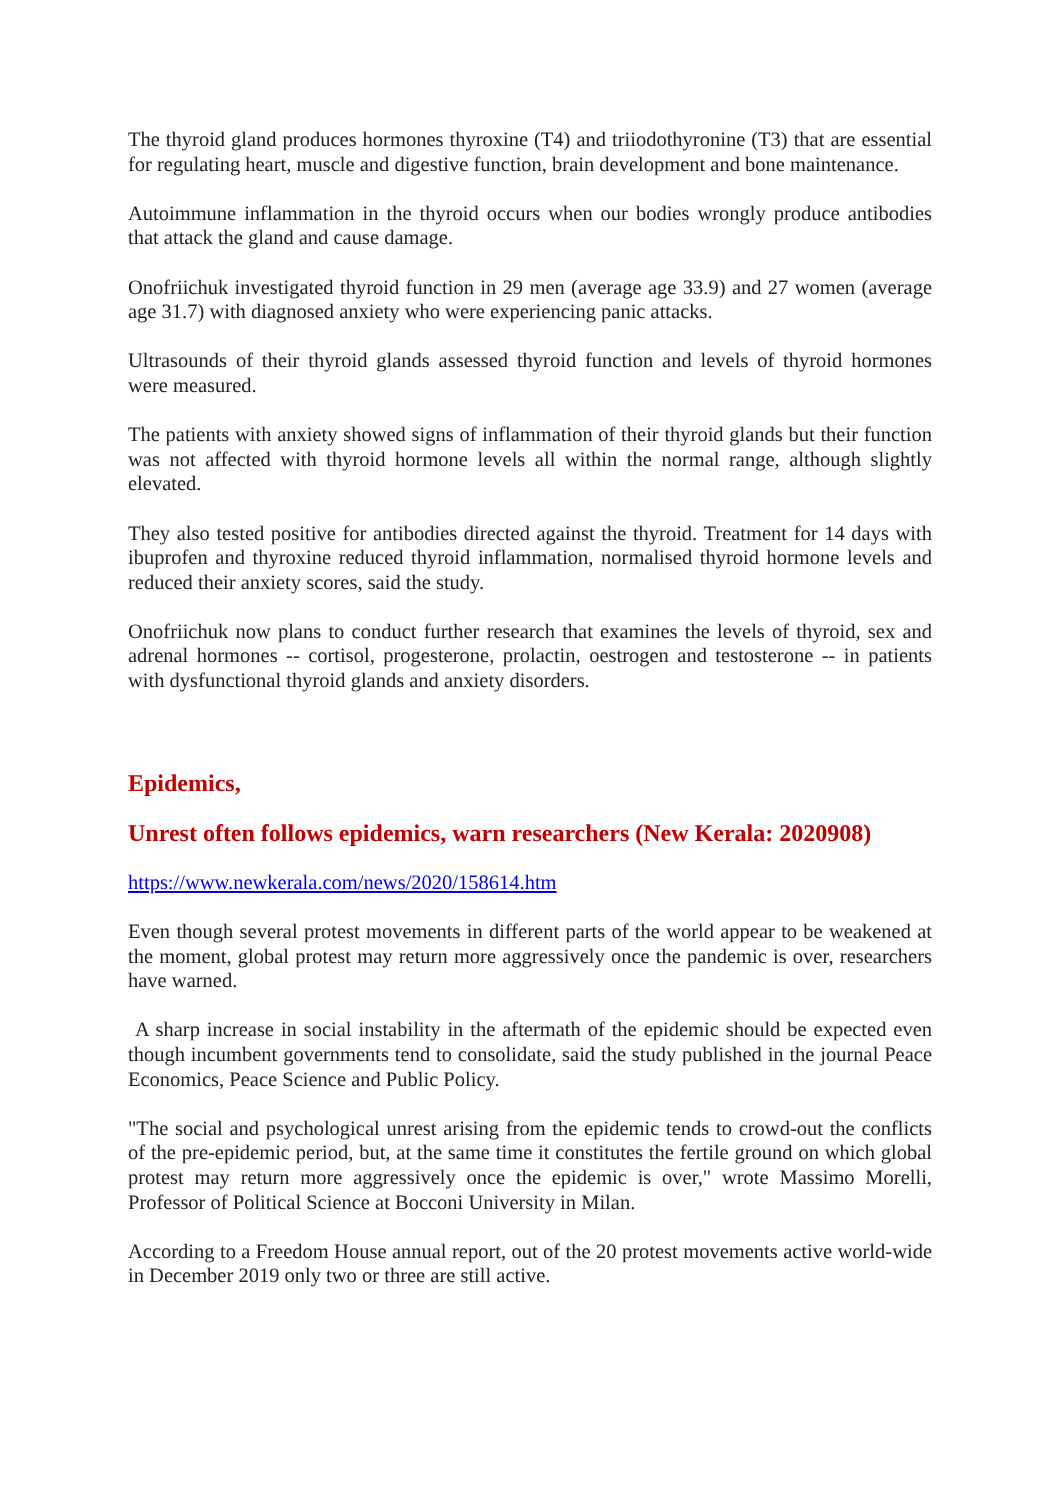The thyroid gland produces hormones thyroxine (T4) and triiodothyronine (T3) that are essential for regulating heart, muscle and digestive function, brain development and bone maintenance.
Autoimmune inflammation in the thyroid occurs when our bodies wrongly produce antibodies that attack the gland and cause damage.
Onofriichuk investigated thyroid function in 29 men (average age 33.9) and 27 women (average age 31.7) with diagnosed anxiety who were experiencing panic attacks.
Ultrasounds of their thyroid glands assessed thyroid function and levels of thyroid hormones were measured.
The patients with anxiety showed signs of inflammation of their thyroid glands but their function was not affected with thyroid hormone levels all within the normal range, although slightly elevated.
They also tested positive for antibodies directed against the thyroid. Treatment for 14 days with ibuprofen and thyroxine reduced thyroid inflammation, normalised thyroid hormone levels and reduced their anxiety scores, said the study.
Onofriichuk now plans to conduct further research that examines the levels of thyroid, sex and adrenal hormones -- cortisol, progesterone, prolactin, oestrogen and testosterone -- in patients with dysfunctional thyroid glands and anxiety disorders.
Epidemics,
Unrest often follows epidemics, warn researchers (New Kerala: 2020908)
https://www.newkerala.com/news/2020/158614.htm
Even though several protest movements in different parts of the world appear to be weakened at the moment, global protest may return more aggressively once the pandemic is over, researchers have warned.
A sharp increase in social instability in the aftermath of the epidemic should be expected even though incumbent governments tend to consolidate, said the study published in the journal Peace Economics, Peace Science and Public Policy.
"The social and psychological unrest arising from the epidemic tends to crowd-out the conflicts of the pre-epidemic period, but, at the same time it constitutes the fertile ground on which global protest may return more aggressively once the epidemic is over," wrote Massimo Morelli, Professor of Political Science at Bocconi University in Milan.
According to a Freedom House annual report, out of the 20 protest movements active world-wide in December 2019 only two or three are still active.